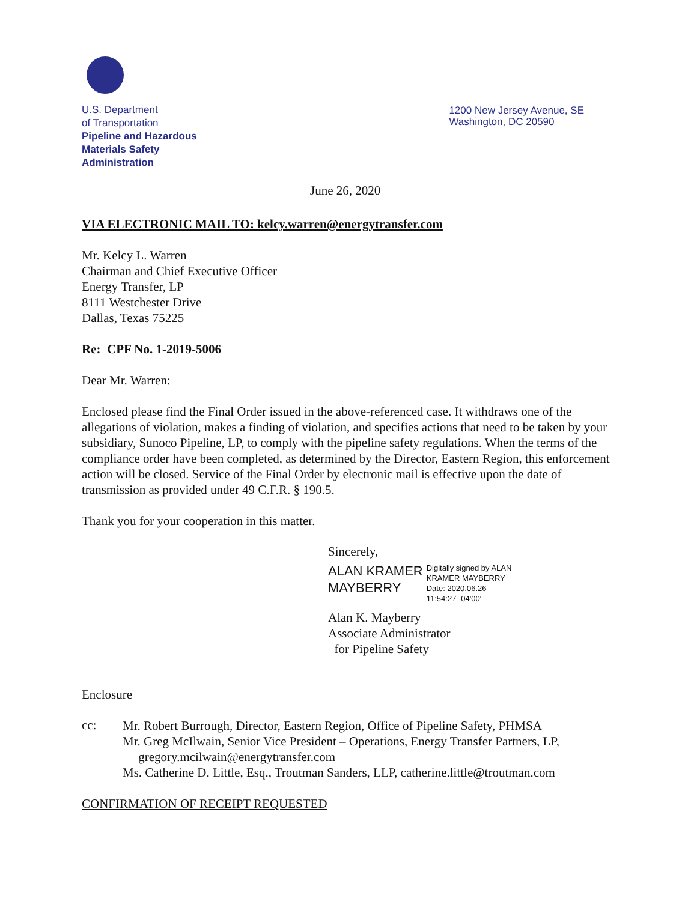U.S. Department
of Transportation
Pipeline and Hazardous
Materials Safety
Administration
1200 New Jersey Avenue, SE
Washington, DC 20590
June 26, 2020
VIA ELECTRONIC MAIL TO: kelcy.warren@energytransfer.com
Mr. Kelcy L. Warren
Chairman and Chief Executive Officer
Energy Transfer, LP
8111 Westchester Drive
Dallas, Texas 75225
Re: CPF No. 1-2019-5006
Dear Mr. Warren:
Enclosed please find the Final Order issued in the above-referenced case. It withdraws one of the allegations of violation, makes a finding of violation, and specifies actions that need to be taken by your subsidiary, Sunoco Pipeline, LP, to comply with the pipeline safety regulations. When the terms of the compliance order have been completed, as determined by the Director, Eastern Region, this enforcement action will be closed. Service of the Final Order by electronic mail is effective upon the date of transmission as provided under 49 C.F.R. § 190.5.
Thank you for your cooperation in this matter.
Sincerely,
ALAN KRAMER
MAYBERRY
Digitally signed by ALAN
KRAMER MAYBERRY
Date: 2020.06.26
11:54:27 -04'00'
Alan K. Mayberry
Associate Administrator
for Pipeline Safety
Enclosure
cc:
Mr. Robert Burrough, Director, Eastern Region, Office of Pipeline Safety, PHMSA
Mr. Greg McIlwain, Senior Vice President – Operations, Energy Transfer Partners, LP,
gregory.mcilwain@energytransfer.com
Ms. Catherine D. Little, Esq., Troutman Sanders, LLP, catherine.little@troutman.com
CONFIRMATION OF RECEIPT REQUESTED